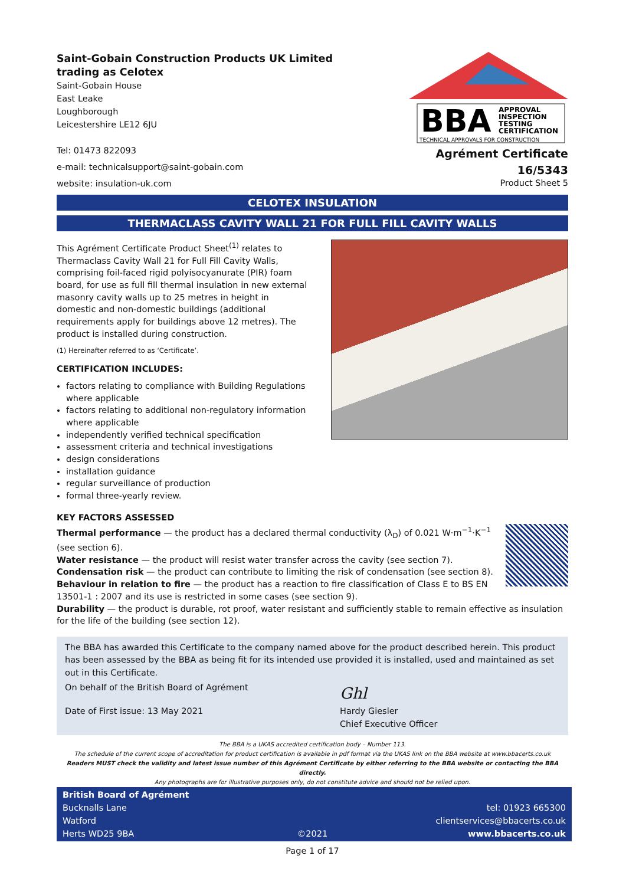Saint-Gobain Construction Products UK Limited
trading as Celotex
Saint-Gobain House
East Leake
Loughborough
Leicestershire LE12 6JU
Tel: 01473 822093
e-mail: technicalsupport@saint-gobain.com
website: insulation-uk.com
BBA
APPROVAL
INSPECTION
TESTING
CERTIFICATION
TECHNICAL APPROVALS FOR CONSTRUCTION
Agrément Certificate
16/5343
Product Sheet 5
CELOTEX INSULATION
THERMACLASS CAVITY WALL 21 FOR FULL FILL CAVITY WALLS
This Agrément Certificate Product Sheet<sup>(1)</sup> relates to Thermaclass Cavity Wall 21 for Full Fill Cavity Walls, comprising foil-faced rigid polyisocyanurate (PIR) foam board, for use as full fill thermal insulation in new external masonry cavity walls up to 25 metres in height in domestic and non-domestic buildings (additional requirements apply for buildings above 12 metres). The product is installed during construction.
(1) Hereinafter referred to as ‘Certificate’.
CERTIFICATION INCLUDES:
factors relating to compliance with Building Regulations where applicable
factors relating to additional non-regulatory information where applicable
independently verified technical specification
assessment criteria and technical investigations
design considerations
installation guidance
regular surveillance of production
formal three-yearly review.
KEY FACTORS ASSESSED
Thermal performance — the product has a declared thermal conductivity (λ<sub>D</sub>) of 0.021 W·m<sup>−1</sup>·K<sup>−1</sup>
(see section 6).
Water resistance — the product will resist water transfer across the cavity (see section 7).
Condensation risk — the product can contribute to limiting the risk of condensation (see section 8).
Behaviour in relation to fire — the product has a reaction to fire classification of Class E to BS EN 13501-1 : 2007 and its use is restricted in some cases (see section 9).
Durability — the product is durable, rot proof, water resistant and sufficiently stable to remain effective as insulation for the life of the building (see section 12).
The BBA has awarded this Certificate to the company named above for the product described herein. This product has been assessed by the BBA as being fit for its intended use provided it is installed, used and maintained as set out in this Certificate.
On behalf of the British Board of Agrément
Date of First issue: 13 May 2021
Ghl
Hardy Giesler
Chief Executive Officer
The BBA is a UKAS accredited certification body – Number 113.
The schedule of the current scope of accreditation for product certification is available in pdf format via the UKAS link on the BBA website at www.bbacerts.co.uk
Readers MUST check the validity and latest issue number of this Agrément Certificate by either referring to the BBA website or contacting the BBA directly.
Any photographs are for illustrative purposes only, do not constitute advice and should not be relied upon.
British Board of Agrément
Bucknalls Lane
Watford
Herts WD25 9BA
©2021
tel: 01923 665300
clientservices@bbacerts.co.uk
www.bbacerts.co.uk
Page 1 of 17